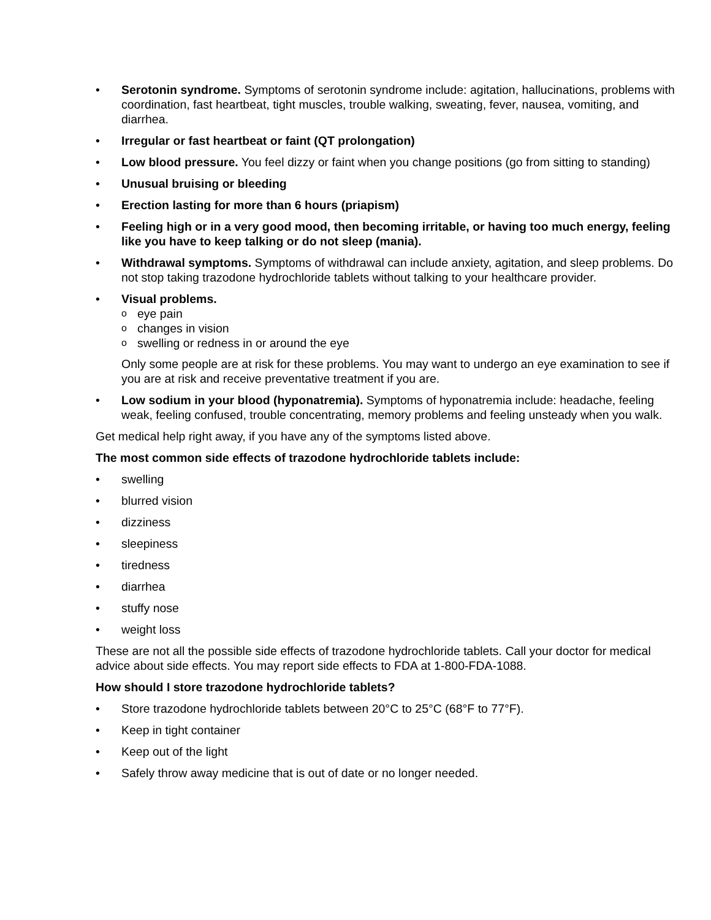• Serotonin syndrome. Symptoms of serotonin syndrome include: agitation, hallucinations, problems with coordination, fast heartbeat, tight muscles, trouble walking, sweating, fever, nausea, vomiting, and diarrhea.
• Irregular or fast heartbeat or faint (QT prolongation)
• Low blood pressure. You feel dizzy or faint when you change positions (go from sitting to standing)
• Unusual bruising or bleeding
• Erection lasting for more than 6 hours (priapism)
• Feeling high or in a very good mood, then becoming irritable, or having too much energy, feeling like you have to keep talking or do not sleep (mania).
• Withdrawal symptoms. Symptoms of withdrawal can include anxiety, agitation, and sleep problems. Do not stop taking trazodone hydrochloride tablets without talking to your healthcare provider.
• Visual problems.
oeye pain
ochanges in vision
oswelling or redness in or around the eye
Only some people are at risk for these problems. You may want to undergo an eye examination to see if you are at risk and receive preventative treatment if you are.
• Low sodium in your blood (hyponatremia). Symptoms of hyponatremia include: headache, feeling weak, feeling confused, trouble concentrating, memory problems and feeling unsteady when you walk.
Get medical help right away, if you have any of the symptoms listed above.
The most common side effects of trazodone hydrochloride tablets include:
• swelling
• blurred vision
• dizziness
• sleepiness
• tiredness
• diarrhea
• stuffy nose
• weight loss
These are not all the possible side effects of trazodone hydrochloride tablets. Call your doctor for medical advice about side effects. You may report side effects to FDA at 1-800-FDA-1088.
How should I store trazodone hydrochloride tablets?
• Store trazodone hydrochloride tablets between 20°C to 25°C (68°F to 77°F).
• Keep in tight container
• Keep out of the light
• Safely throw away medicine that is out of date or no longer needed.